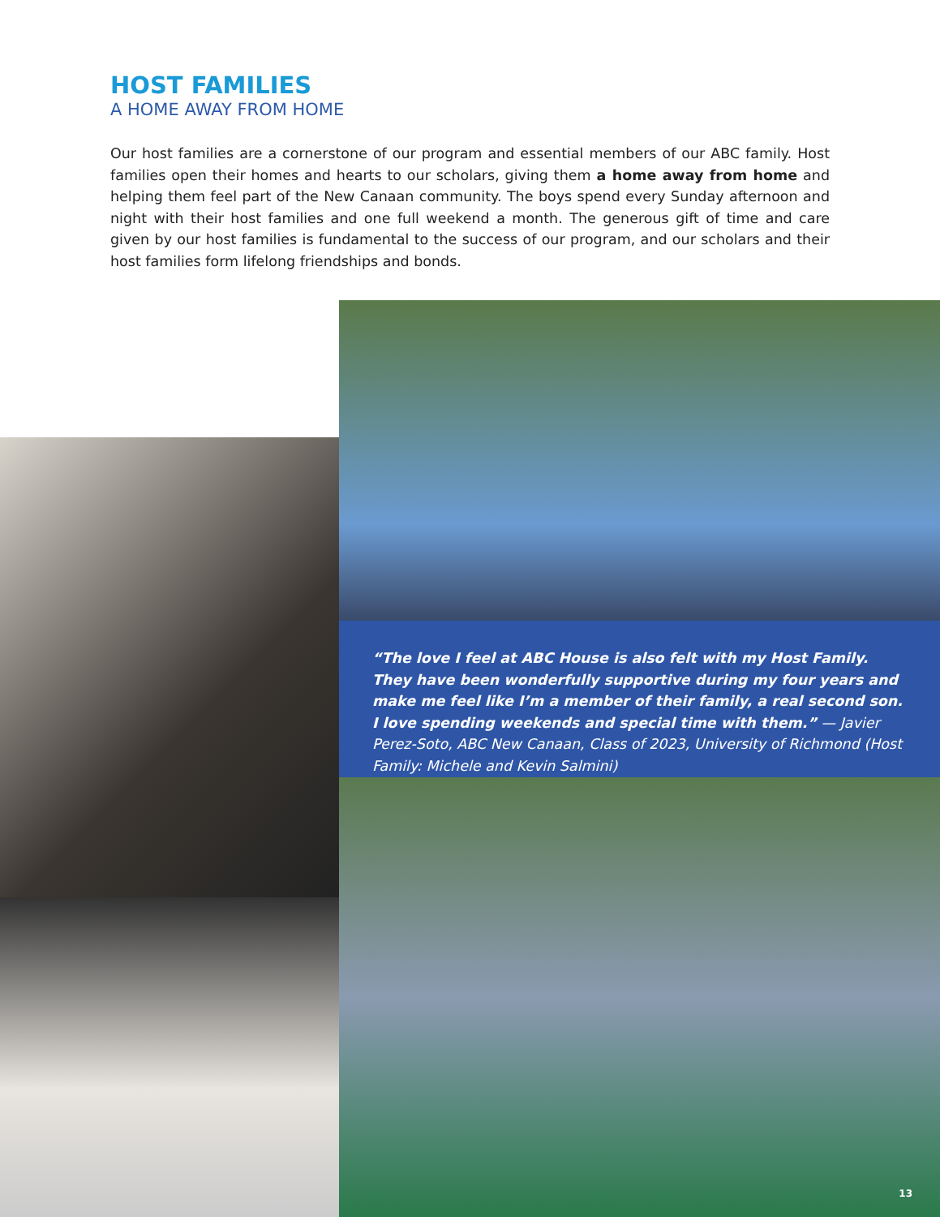HOST FAMILIES
A HOME AWAY FROM HOME
Our host families are a cornerstone of our program and essential members of our ABC family. Host families open their homes and hearts to our scholars, giving them a home away from home and helping them feel part of the New Canaan community. The boys spend every Sunday afternoon and night with their host families and one full weekend a month. The generous gift of time and care given by our host families is fundamental to the success of our program, and our scholars and their host families form lifelong friendships and bonds.
“The love I feel at ABC House is also felt with my Host Family. They have been wonderfully supportive during my four years and make me feel like I’m a member of their family, a real second son. I love spending weekends and special time with them.” — Javier Perez-Soto, ABC New Canaan, Class of 2023, University of Richmond (Host Family: Michele and Kevin Salmini)
13